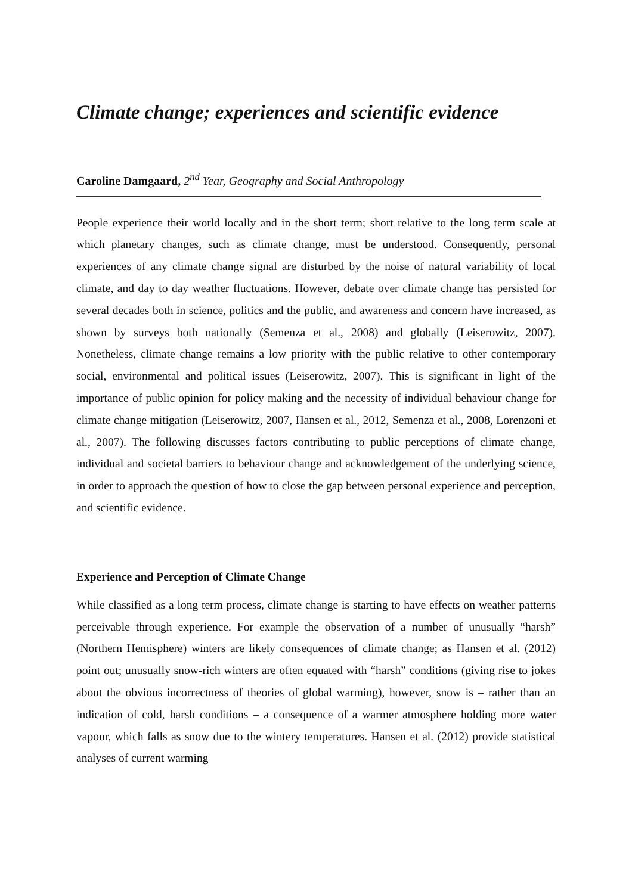Climate change; experiences and scientific evidence
Caroline Damgaard, 2<sup>nd</sup> Year, Geography and Social Anthropology
People experience their world locally and in the short term; short relative to the long term scale at which planetary changes, such as climate change, must be understood. Consequently, personal experiences of any climate change signal are disturbed by the noise of natural variability of local climate, and day to day weather fluctuations. However, debate over climate change has persisted for several decades both in science, politics and the public, and awareness and concern have increased, as shown by surveys both nationally (Semenza et al., 2008) and globally (Leiserowitz, 2007). Nonetheless, climate change remains a low priority with the public relative to other contemporary social, environmental and political issues (Leiserowitz, 2007). This is significant in light of the importance of public opinion for policy making and the necessity of individual behaviour change for climate change mitigation (Leiserowitz, 2007, Hansen et al., 2012, Semenza et al., 2008, Lorenzoni et al., 2007). The following discusses factors contributing to public perceptions of climate change, individual and societal barriers to behaviour change and acknowledgement of the underlying science, in order to approach the question of how to close the gap between personal experience and perception, and scientific evidence.
Experience and Perception of Climate Change
While classified as a long term process, climate change is starting to have effects on weather patterns perceivable through experience. For example the observation of a number of unusually “harsh” (Northern Hemisphere) winters are likely consequences of climate change; as Hansen et al. (2012) point out; unusually snow-rich winters are often equated with “harsh” conditions (giving rise to jokes about the obvious incorrectness of theories of global warming), however, snow is – rather than an indication of cold, harsh conditions – a consequence of a warmer atmosphere holding more water vapour, which falls as snow due to the wintery temperatures. Hansen et al. (2012) provide statistical analyses of current warming